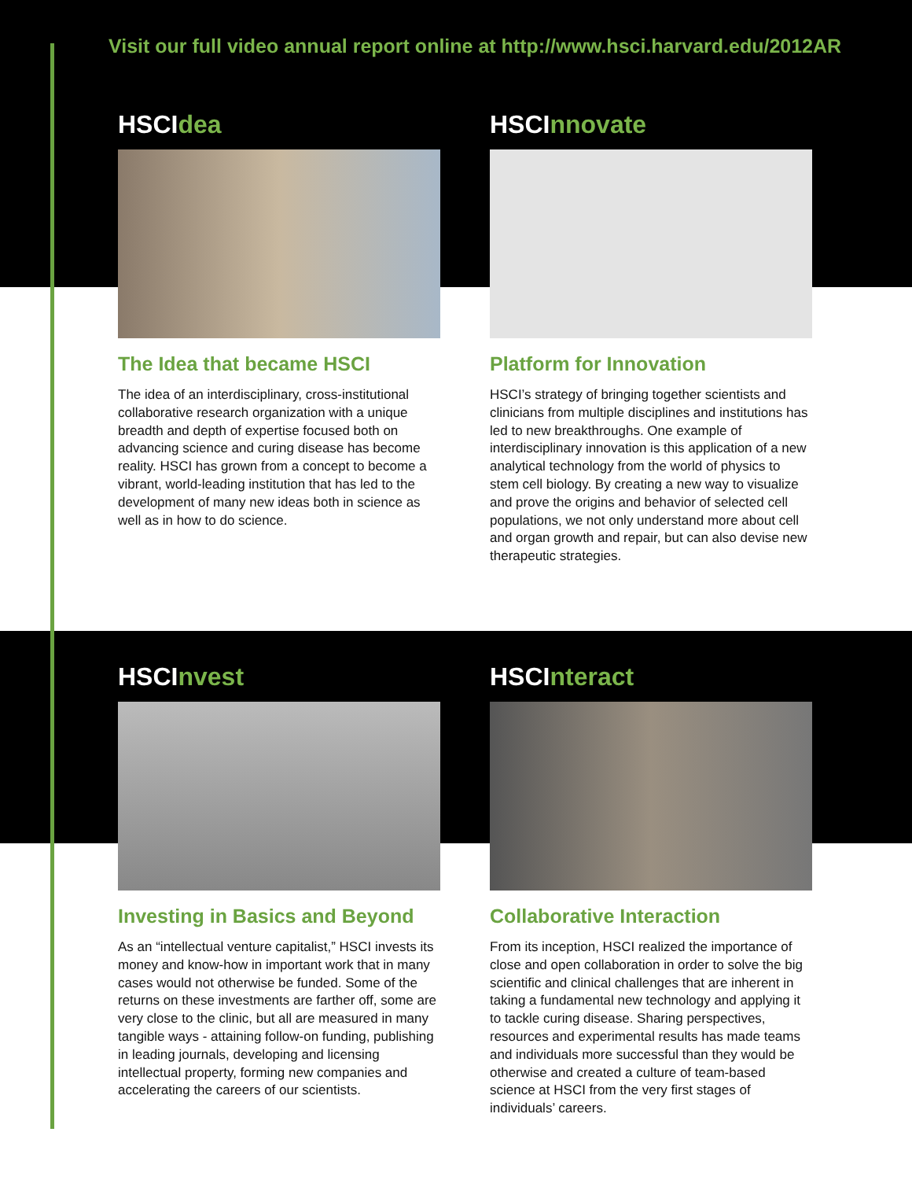Visit our full video annual report online at http://www.hsci.harvard.edu/2012AR
HSCIdea
The Idea that became HSCI
The idea of an interdisciplinary, cross-institutional collaborative research organization with a unique breadth and depth of expertise focused both on advancing science and curing disease has become reality. HSCI has grown from a concept to become a vibrant, world-leading institution that has led to the development of many new ideas both in science as well as in how to do science.
HSCInnovate
Platform for Innovation
HSCI’s strategy of bringing together scientists and clinicians from multiple disciplines and institutions has led to new breakthroughs. One example of interdisciplinary innovation is this application of a new analytical technology from the world of physics to stem cell biology. By creating a new way to visualize and prove the origins and behavior of selected cell populations, we not only understand more about cell and organ growth and repair, but can also devise new therapeutic strategies.
HSCInvest
Investing in Basics and Beyond
As an “intellectual venture capitalist,” HSCI invests its money and know-how in important work that in many cases would not otherwise be funded. Some of the returns on these investments are farther off, some are very close to the clinic, but all are measured in many tangible ways - attaining follow-on funding, publishing in leading journals, developing and licensing intellectual property, forming new companies and accelerating the careers of our scientists.
HSCInteract
Collaborative Interaction
From its inception, HSCI realized the importance of close and open collaboration in order to solve the big scientific and clinical challenges that are inherent in taking a fundamental new technology and applying it to tackle curing disease. Sharing perspectives, resources and experimental results has made teams and individuals more successful than they would be otherwise and created a culture of team-based science at HSCI from the very first stages of individuals’ careers.